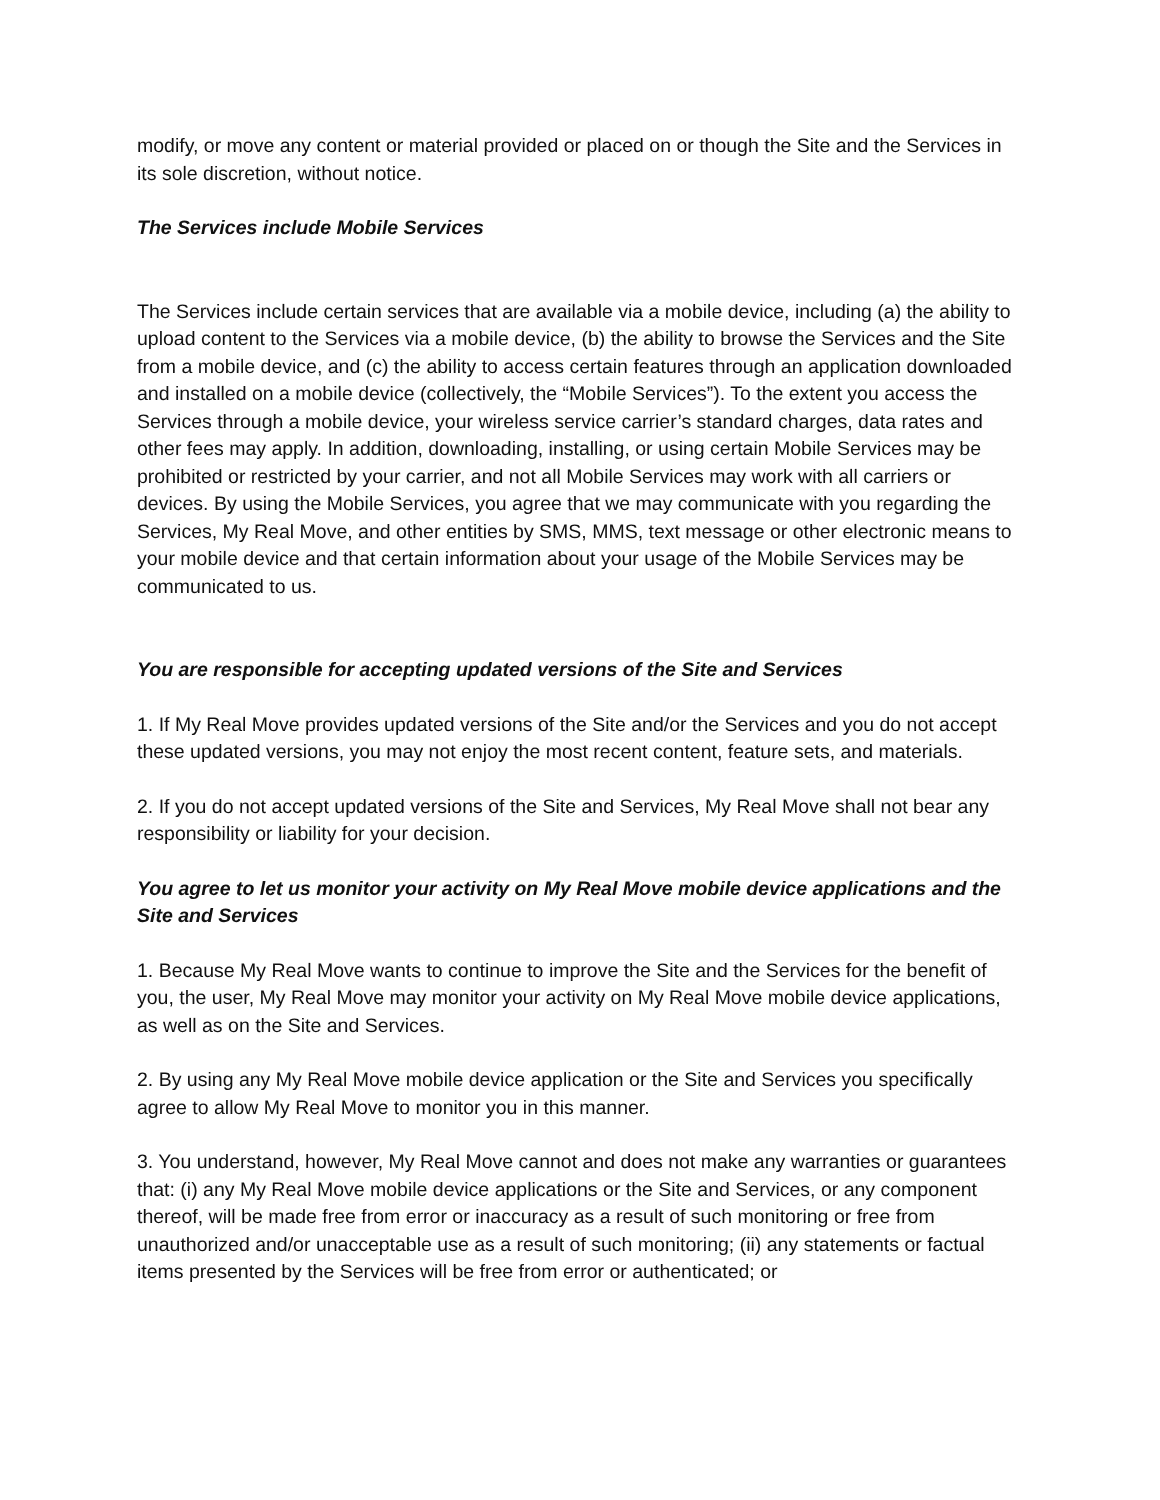modify, or move any content or material provided or placed on or though the Site and the Services in its sole discretion, without notice.
The Services include Mobile Services
The Services include certain services that are available via a mobile device, including (a) the ability to upload content to the Services via a mobile device, (b) the ability to browse the Services and the Site from a mobile device, and (c) the ability to access certain features through an application downloaded and installed on a mobile device (collectively, the “Mobile Services”). To the extent you access the Services through a mobile device, your wireless service carrier’s standard charges, data rates and other fees may apply. In addition, downloading, installing, or using certain Mobile Services may be prohibited or restricted by your carrier, and not all Mobile Services may work with all carriers or devices. By using the Mobile Services, you agree that we may communicate with you regarding the Services, My Real Move, and other entities by SMS, MMS, text message or other electronic means to your mobile device and that certain information about your usage of the Mobile Services may be communicated to us.
You are responsible for accepting updated versions of the Site and Services
1. If My Real Move provides updated versions of the Site and/or the Services and you do not accept these updated versions, you may not enjoy the most recent content, feature sets, and materials.
2. If you do not accept updated versions of the Site and Services, My Real Move shall not bear any responsibility or liability for your decision.
You agree to let us monitor your activity on My Real Move mobile device applications and the Site and Services
1. Because My Real Move wants to continue to improve the Site and the Services for the benefit of you, the user, My Real Move may monitor your activity on My Real Move mobile device applications, as well as on the Site and Services.
2. By using any My Real Move mobile device application or the Site and Services you specifically agree to allow My Real Move to monitor you in this manner.
3. You understand, however, My Real Move cannot and does not make any warranties or guarantees that: (i) any My Real Move mobile device applications or the Site and Services, or any component thereof, will be made free from error or inaccuracy as a result of such monitoring or free from unauthorized and/or unacceptable use as a result of such monitoring; (ii) any statements or factual items presented by the Services will be free from error or authenticated; or